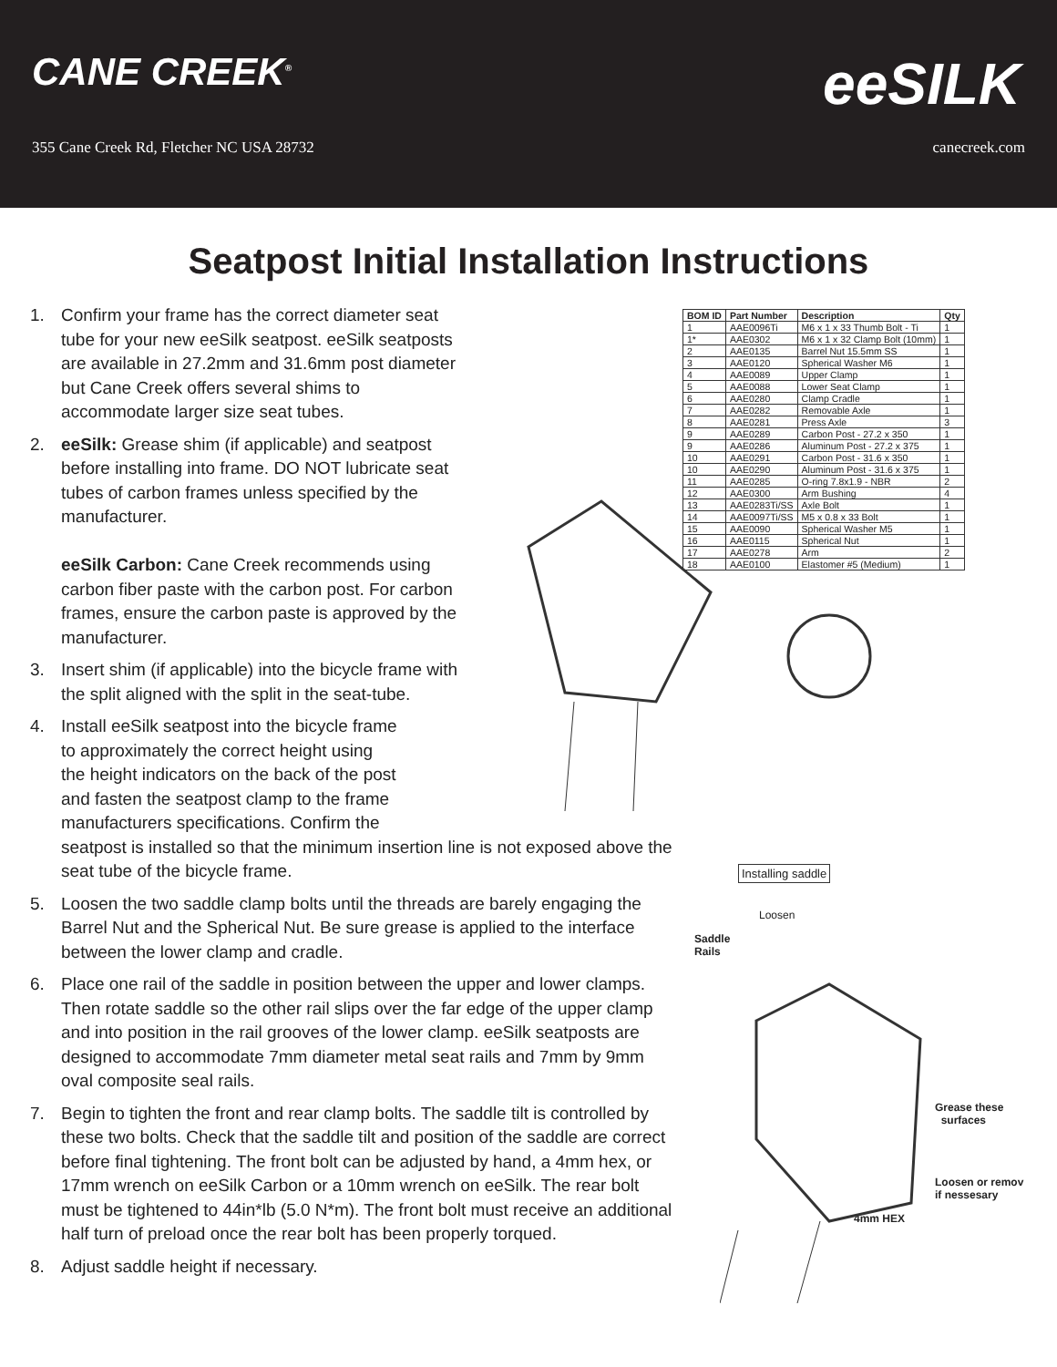CANE CREEK<sup>®</sup>
355 Cane Creek Rd, Fletcher NC USA 28732
eeSILK
canecreek.com
Seatpost Initial Installation Instructions
1. Confirm your frame has the correct diameter seat tube for your new eeSilk seatpost. eeSilk seatposts are available in 27.2mm and 31.6mm post diameter but Cane Creek offers several shims to accommodate larger size seat tubes.
2. eeSilk: Grease shim (if applicable) and seatpost before installing into frame. DO NOT lubricate seat tubes of carbon frames unless specified by the manufacturer.
eeSilk Carbon: Cane Creek recommends using carbon fiber paste with the carbon post. For carbon frames, ensure the carbon paste is approved by the manufacturer.
3. Insert shim (if applicable) into the bicycle frame with the split aligned with the split in the seat-tube.
4. Install eeSilk seatpost into the bicycle frame
to approximately the correct height using
the height indicators on the back of the post
and fasten the seatpost clamp to the frame
manufacturers specifications. Confirm the
seatpost is installed so that the minimum insertion line is not exposed above the seat tube of the bicycle frame.
5. Loosen the two saddle clamp bolts until the threads are barely engaging the Barrel Nut and the Spherical Nut. Be sure grease is applied to the interface between the lower clamp and cradle.
6. Place one rail of the saddle in position between the upper and lower clamps. Then rotate saddle so the other rail slips over the far edge of the upper clamp and into position in the rail grooves of the lower clamp. eeSilk seatposts are designed to accommodate 7mm diameter metal seat rails and 7mm by 9mm oval composite seal rails.
7. Begin to tighten the front and rear clamp bolts. The saddle tilt is controlled by these two bolts. Check that the saddle tilt and position of the saddle are correct before final tightening. The front bolt can be adjusted by hand, a 4mm hex, or 17mm wrench on eeSilk Carbon or a 10mm wrench on eeSilk. The rear bolt must be tightened to 44in*lb (5.0 N*m). The front bolt must receive an additional half turn of preload once the rear bolt has been properly torqued.
8. Adjust saddle height if necessary.
| BOM ID | Part Number | Description | Qty |
| --- | --- | --- | --- |
| 1 | AAE0096Ti | M6 x 1 x 33 Thumb Bolt - Ti | 1 |
| 1* | AAE0302 | M6 x 1 x 32 Clamp Bolt (10mm) | 1 |
| 2 | AAE0135 | Barrel Nut 15.5mm SS | 1 |
| 3 | AAE0120 | Spherical Washer M6 | 1 |
| 4 | AAE0089 | Upper Clamp | 1 |
| 5 | AAE0088 | Lower Seat Clamp | 1 |
| 6 | AAE0280 | Clamp Cradle | 1 |
| 7 | AAE0282 | Removable Axle | 1 |
| 8 | AAE0281 | Press Axle | 3 |
| 9 | AAE0289 | Carbon Post - 27.2 x 350 | 1 |
| 9 | AAE0286 | Aluminum Post - 27.2 x 375 | 1 |
| 10 | AAE0291 | Carbon Post - 31.6 x 350 | 1 |
| 10 | AAE0290 | Aluminum Post - 31.6 x 375 | 1 |
| 11 | AAE0285 | O-ring 7.8x1.9 - NBR | 2 |
| 12 | AAE0300 | Arm Bushing | 4 |
| 13 | AAE0283Ti/SS | Axle Bolt | 1 |
| 14 | AAE0097Ti/SS | M5 x 0.8 x 33 Bolt | 1 |
| 15 | AAE0090 | Spherical Washer M5 | 1 |
| 16 | AAE0115 | Spherical Nut | 1 |
| 17 | AAE0278 | Arm | 2 |
| 18 | AAE0100 | Elastomer #5 (Medium) | 1 |
Installing saddle
Loosen
Saddle
Rails
Grease these
surfaces
Loosen or remov
if nessesary
4mm HEX